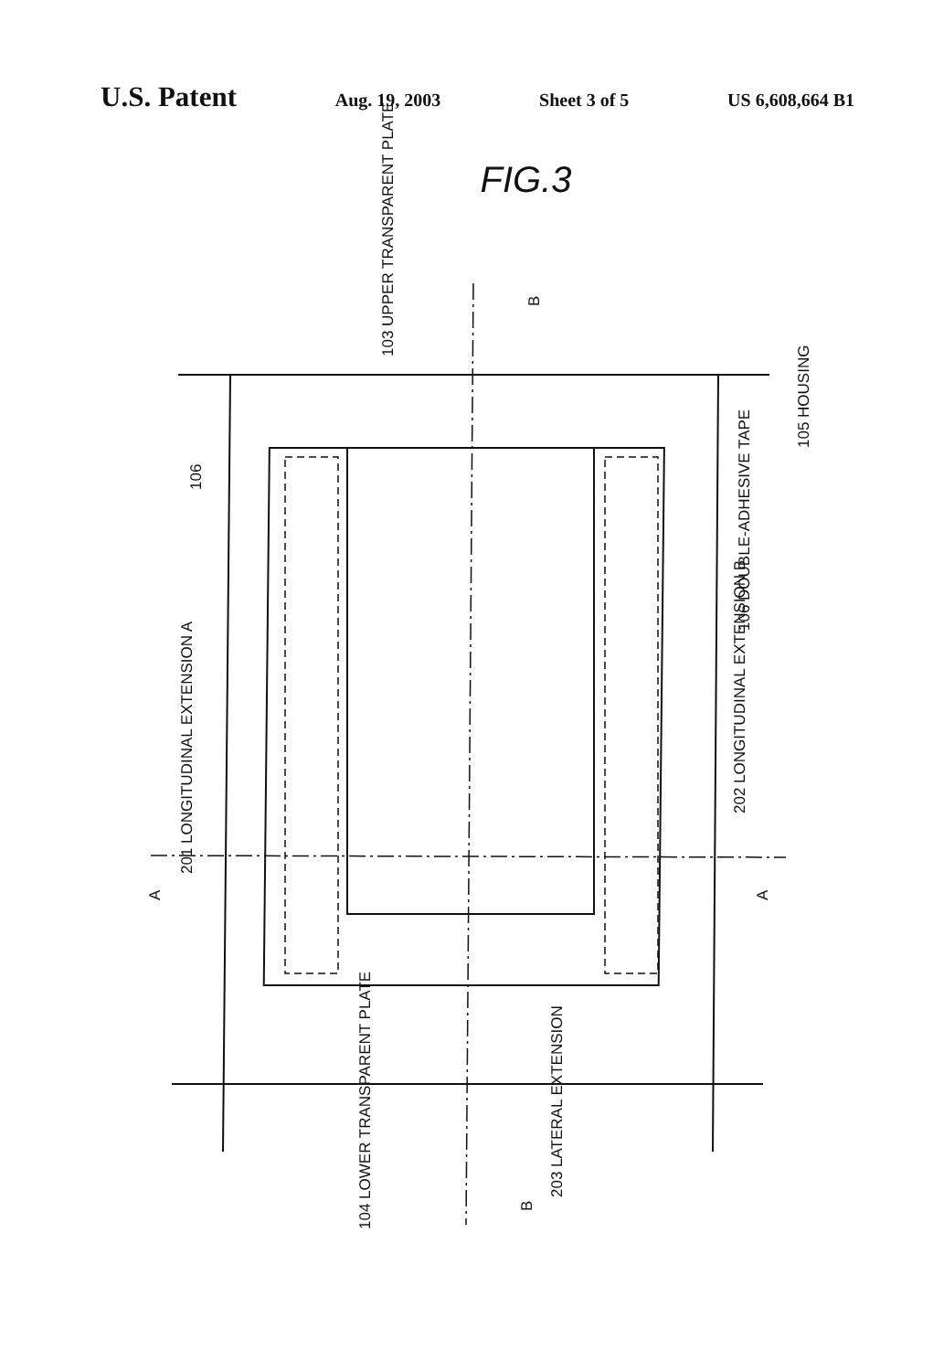U.S. Patent Aug. 19, 2003 Sheet 3 of 5 US 6,608,664 B1
FIG.3
201 LONGITUDINAL EXTENSION A
106
103 UPPER TRANSPARENT PLATE
105 HOUSING
106 DOUBLE-ADHESIVE TAPE
202 LONGITUDINAL EXTENSION B
104 LOWER TRANSPARENT PLATE
203 LATERAL EXTENSION
A
A
B
B